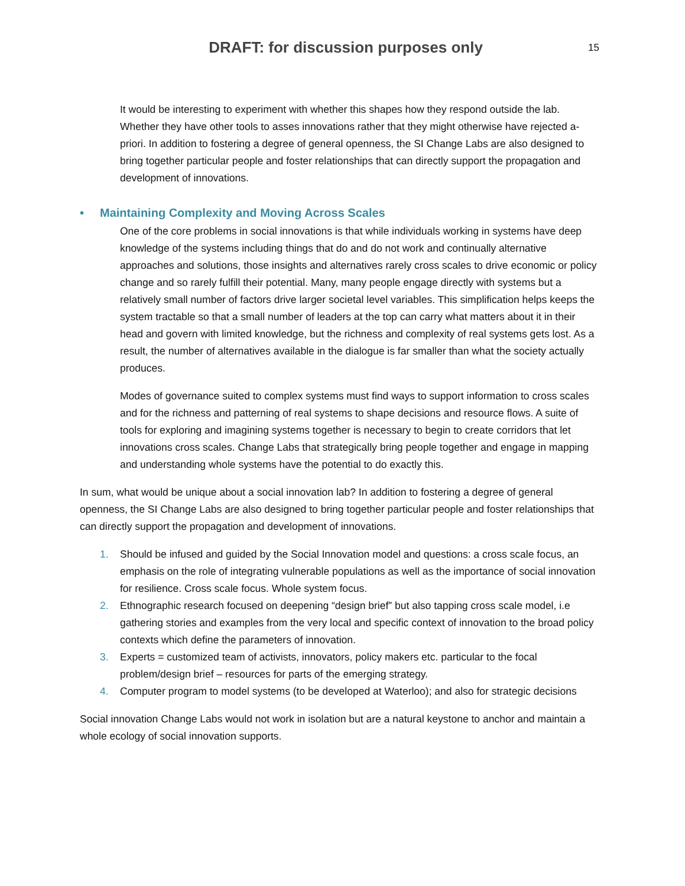DRAFT: for discussion purposes only
15
It would be interesting to experiment with whether this shapes how they respond outside the lab. Whether they have other tools to asses innovations rather that they might otherwise have rejected a-priori. In addition to fostering a degree of general openness, the SI Change Labs are also designed to bring together particular people and foster relationships that can directly support the propagation and development of innovations.
• Maintaining Complexity and Moving Across Scales
One of the core problems in social innovations is that while individuals working in systems have deep knowledge of the systems including things that do and do not work and continually alternative approaches and solutions, those insights and alternatives rarely cross scales to drive economic or policy change and so rarely fulfill their potential. Many, many people engage directly with systems but a relatively small number of factors drive larger societal level variables. This simplification helps keeps the system tractable so that a small number of leaders at the top can carry what matters about it in their head and govern with limited knowledge, but the richness and complexity of real systems gets lost. As a result, the number of alternatives available in the dialogue is far smaller than what the society actually produces.
Modes of governance suited to complex systems must find ways to support information to cross scales and for the richness and patterning of real systems to shape decisions and resource flows. A suite of tools for exploring and imagining systems together is necessary to begin to create corridors that let innovations cross scales. Change Labs that strategically bring people together and engage in mapping and understanding whole systems have the potential to do exactly this.
In sum, what would be unique about a social innovation lab? In addition to fostering a degree of general openness, the SI Change Labs are also designed to bring together particular people and foster relationships that can directly support the propagation and development of innovations.
1. Should be infused and guided by the Social Innovation model and questions: a cross scale focus, an emphasis on the role of integrating vulnerable populations as well as the importance of social innovation for resilience. Cross scale focus. Whole system focus.
2. Ethnographic research focused on deepening “design brief” but also tapping cross scale model, i.e gathering stories and examples from the very local and specific context of innovation to the broad policy contexts which define the parameters of innovation.
3. Experts = customized team of activists, innovators, policy makers etc. particular to the focal problem/design brief – resources for parts of the emerging strategy.
4. Computer program to model systems (to be developed at Waterloo); and also for strategic decisions
Social innovation Change Labs would not work in isolation but are a natural keystone to anchor and maintain a whole ecology of social innovation supports.